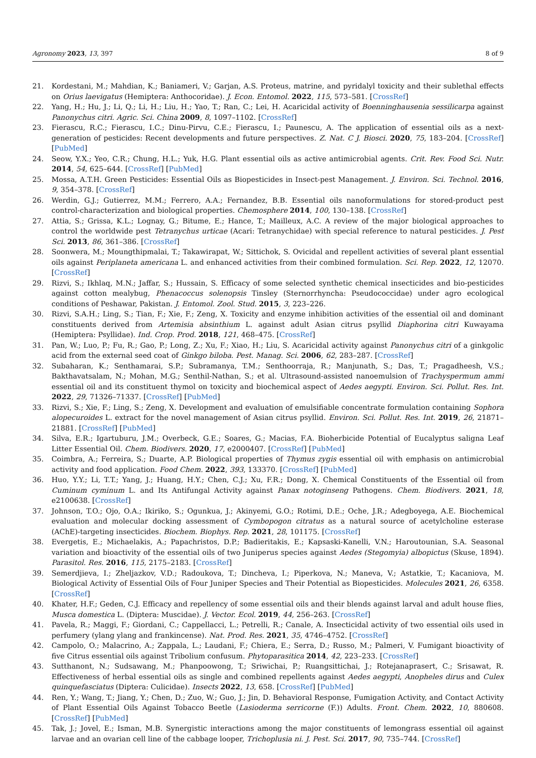Agronomy 2023, 13, 397 8 of 9
21. Kordestani, M.; Mahdian, K.; Baniameri, V.; Garjan, A.S. Proteus, matrine, and pyridalyl toxicity and their sublethal effects on Orius laevigatus (Hemiptera: Anthocoridae). J. Econ. Entomol. 2022, 115, 573–581. [CrossRef]
22. Yang, H.; Hu, J.; Li, Q.; Li, H.; Liu, H.; Yao, T.; Ran, C.; Lei, H. Acaricidal activity of Boenninghausenia sessilicarpa against Panonychus citri. Agric. Sci. China 2009, 8, 1097–1102. [CrossRef]
23. Fierascu, R.C.; Fierascu, I.C.; Dinu-Pirvu, C.E.; Fierascu, I.; Paunescu, A. The application of essential oils as a next-generation of pesticides: Recent developments and future perspectives. Z. Nat. C J. Biosci. 2020, 75, 183–204. [CrossRef] [PubMed]
24. Seow, Y.X.; Yeo, C.R.; Chung, H.L.; Yuk, H.G. Plant essential oils as active antimicrobial agents. Crit. Rev. Food Sci. Nutr. 2014, 54, 625–644. [CrossRef] [PubMed]
25. Mossa, A.T.H. Green Pesticides: Essential Oils as Biopesticides in Insect-pest Management. J. Environ. Sci. Technol. 2016, 9, 354–378. [CrossRef]
26. Werdin, G.J.; Gutierrez, M.M.; Ferrero, A.A.; Fernandez, B.B. Essential oils nanoformulations for stored-product pest control-characterization and biological properties. Chemosphere 2014, 100, 130–138. [CrossRef]
27. Attia, S.; Grissa, K.L.; Lognay, G.; Bitume, E.; Hance, T.; Mailleux, A.C. A review of the major biological approaches to control the worldwide pest Tetranychus urticae (Acari: Tetranychidae) with special reference to natural pesticides. J. Pest Sci. 2013, 86, 361–386. [CrossRef]
28. Soonwera, M.; Moungthipmalai, T.; Takawirapat, W.; Sittichok, S. Ovicidal and repellent activities of several plant essential oils against Periplaneta americana L. and enhanced activities from their combined formulation. Sci. Rep. 2022, 12, 12070. [CrossRef]
29. Rizvi, S.; Ikhlaq, M.N.; Jaffar, S.; Hussain, S. Efficacy of some selected synthetic chemical insecticides and bio-pesticides against cotton mealybug, Phenacoccus solenopsis Tinsley (Sternorrhyncha: Pseudococcidae) under agro ecological conditions of Peshawar, Pakistan. J. Entomol. Zool. Stud. 2015, 3, 223–226.
30. Rizvi, S.A.H.; Ling, S.; Tian, F.; Xie, F.; Zeng, X. Toxicity and enzyme inhibition activities of the essential oil and dominant constituents derived from Artemisia absinthium L. against adult Asian citrus psyllid Diaphorina citri Kuwayama (Hemiptera: Psyllidae). Ind. Crop. Prod. 2018, 121, 468–475. [CrossRef]
31. Pan, W.; Luo, P.; Fu, R.; Gao, P.; Long, Z.; Xu, F.; Xiao, H.; Liu, S. Acaricidal activity against Panonychus citri of a ginkgolic acid from the external seed coat of Ginkgo biloba. Pest. Manag. Sci. 2006, 62, 283–287. [CrossRef]
32. Subaharan, K.; Senthamarai, S.P.; Subramanya, T.M.; Senthoorraja, R.; Manjunath, S.; Das, T.; Pragadheesh, V.S.; Bakthavatsalam, N.; Mohan, M.G.; Senthil-Nathan, S.; et al. Ultrasound-assisted nanoemulsion of Trachyspermum ammi essential oil and its constituent thymol on toxicity and biochemical aspect of Aedes aegypti. Environ. Sci. Pollut. Res. Int. 2022, 29, 71326–71337. [CrossRef] [PubMed]
33. Rizvi, S.; Xie, F.; Ling, S.; Zeng, X. Development and evaluation of emulsifiable concentrate formulation containing Sophora alopecuroides L. extract for the novel management of Asian citrus psyllid. Environ. Sci. Pollut. Res. Int. 2019, 26, 21871–21881. [CrossRef] [PubMed]
34. Silva, E.R.; Igartuburu, J.M.; Overbeck, G.E.; Soares, G.; Macias, F.A. Bioherbicide Potential of Eucalyptus saligna Leaf Litter Essential Oil. Chem. Biodivers. 2020, 17, e2000407. [CrossRef] [PubMed]
35. Coimbra, A.; Ferreira, S.; Duarte, A.P. Biological properties of Thymus zygis essential oil with emphasis on antimicrobial activity and food application. Food Chem. 2022, 393, 133370. [CrossRef] [PubMed]
36. Huo, Y.Y.; Li, T.T.; Yang, J.; Huang, H.Y.; Chen, C.J.; Xu, F.R.; Dong, X. Chemical Constituents of the Essential oil from Cuminum cyminum L. and Its Antifungal Activity against Panax notoginseng Pathogens. Chem. Biodivers. 2021, 18, e2100638. [CrossRef]
37. Johnson, T.O.; Ojo, O.A.; Ikiriko, S.; Ogunkua, J.; Akinyemi, G.O.; Rotimi, D.E.; Oche, J.R.; Adegboyega, A.E. Biochemical evaluation and molecular docking assessment of Cymbopogon citratus as a natural source of acetylcholine esterase (AChE)-targeting insecticides. Biochem. Biophys. Rep. 2021, 28, 101175. [CrossRef]
38. Evergetis, E.; Michaelakis, A.; Papachristos, D.P.; Badieritakis, E.; Kapsaski-Kanelli, V.N.; Haroutounian, S.A. Seasonal variation and bioactivity of the essential oils of two Juniperus species against Aedes (Stegomyia) albopictus (Skuse, 1894). Parasitol. Res. 2016, 115, 2175–2183. [CrossRef]
39. Semerdjieva, I.; Zheljazkov, V.D.; Radoukova, T.; Dincheva, I.; Piperkova, N.; Maneva, V.; Astatkie, T.; Kacaniova, M. Biological Activity of Essential Oils of Four Juniper Species and Their Potential as Biopesticides. Molecules 2021, 26, 6358. [CrossRef]
40. Khater, H.F.; Geden, C.J. Efficacy and repellency of some essential oils and their blends against larval and adult house flies, Musca domestica L. (Diptera: Muscidae). J. Vector. Ecol. 2019, 44, 256–263. [CrossRef]
41. Pavela, R.; Maggi, F.; Giordani, C.; Cappellacci, L.; Petrelli, R.; Canale, A. Insecticidal activity of two essential oils used in perfumery (ylang ylang and frankincense). Nat. Prod. Res. 2021, 35, 4746–4752. [CrossRef]
42. Campolo, O.; Malacrino, A.; Zappala, L.; Laudani, F.; Chiera, E.; Serra, D.; Russo, M.; Palmeri, V. Fumigant bioactivity of five Citrus essential oils against Tribolium confusum. Phytoparasitica 2014, 42, 223–233. [CrossRef]
43. Sutthanont, N.; Sudsawang, M.; Phanpoowong, T.; Sriwichai, P.; Ruangsittichai, J.; Rotejanaprasert, C.; Srisawat, R. Effectiveness of herbal essential oils as single and combined repellents against Aedes aegypti, Anopheles dirus and Culex quinquefasciatus (Diptera: Culicidae). Insects 2022, 13, 658. [CrossRef] [PubMed]
44. Ren, Y.; Wang, T.; Jiang, Y.; Chen, D.; Zuo, W.; Guo, J.; Jin, D. Behavioral Response, Fumigation Activity, and Contact Activity of Plant Essential Oils Against Tobacco Beetle (Lasioderma serricorne (F.)) Adults. Front. Chem. 2022, 10, 880608. [CrossRef] [PubMed]
45. Tak, J.; Jovel, E.; Isman, M.B. Synergistic interactions among the major constituents of lemongrass essential oil against larvae and an ovarian cell line of the cabbage looper, Trichoplusia ni. J. Pest. Sci. 2017, 90, 735–744. [CrossRef]